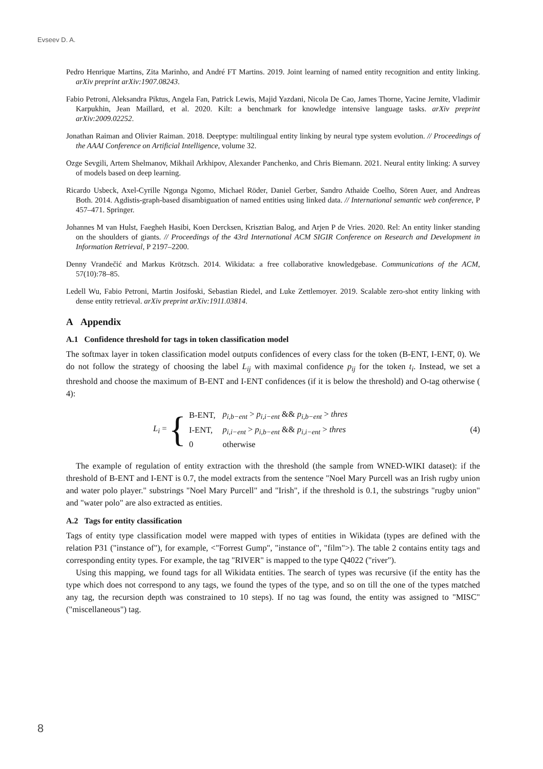Evseev D. A.
Pedro Henrique Martins, Zita Marinho, and André FT Martins. 2019. Joint learning of named entity recognition and entity linking. arXiv preprint arXiv:1907.08243.
Fabio Petroni, Aleksandra Piktus, Angela Fan, Patrick Lewis, Majid Yazdani, Nicola De Cao, James Thorne, Yacine Jernite, Vladimir Karpukhin, Jean Maillard, et al. 2020. Kilt: a benchmark for knowledge intensive language tasks. arXiv preprint arXiv:2009.02252.
Jonathan Raiman and Olivier Raiman. 2018. Deeptype: multilingual entity linking by neural type system evolution. // Proceedings of the AAAI Conference on Artificial Intelligence, volume 32.
Ozge Sevgili, Artem Shelmanov, Mikhail Arkhipov, Alexander Panchenko, and Chris Biemann. 2021. Neural entity linking: A survey of models based on deep learning.
Ricardo Usbeck, Axel-Cyrille Ngonga Ngomo, Michael Röder, Daniel Gerber, Sandro Athaide Coelho, Sören Auer, and Andreas Both. 2014. Agdistis-graph-based disambiguation of named entities using linked data. // International semantic web conference, P 457–471. Springer.
Johannes M van Hulst, Faegheh Hasibi, Koen Dercksen, Krisztian Balog, and Arjen P de Vries. 2020. Rel: An entity linker standing on the shoulders of giants. // Proceedings of the 43rd International ACM SIGIR Conference on Research and Development in Information Retrieval, P 2197–2200.
Denny Vrandečić and Markus Krötzsch. 2014. Wikidata: a free collaborative knowledgebase. Communications of the ACM, 57(10):78–85.
Ledell Wu, Fabio Petroni, Martin Josifoski, Sebastian Riedel, and Luke Zettlemoyer. 2019. Scalable zero-shot entity linking with dense entity retrieval. arXiv preprint arXiv:1911.03814.
A Appendix
A.1 Confidence threshold for tags in token classification model
The softmax layer in token classification model outputs confidences of every class for the token (B-ENT, I-ENT, 0). We do not follow the strategy of choosing the label L<sub>ij</sub> with maximal confidence p<sub>ij</sub> for the token t<sub>i</sub>. Instead, we set a threshold and choose the maximum of B-ENT and I-ENT confidences (if it is below the threshold) and O-tag otherwise ( 4):
L<sub>i</sub> = {
| B-ENT, | p<sub>i,b−ent</sub> > p<sub>i,i−ent</sub> && p<sub>i,b−ent</sub> > thres |
| I-ENT, | p<sub>i,i−ent</sub> > p<sub>i,b−ent</sub> && p<sub>i,i−ent</sub> > thres |
| 0 | otherwise |
(4)
The example of regulation of entity extraction with the threshold (the sample from WNED-WIKI dataset): if the threshold of B-ENT and I-ENT is 0.7, the model extracts from the sentence "Noel Mary Purcell was an Irish rugby union and water polo player." substrings "Noel Mary Purcell" and "Irish", if the threshold is 0.1, the substrings "rugby union" and "water polo" are also extracted as entities.
A.2 Tags for entity classification
Tags of entity type classification model were mapped with types of entities in Wikidata (types are defined with the relation P31 ("instance of"), for example, <"Forrest Gump", "instance of", "film">). The table 2 contains entity tags and corresponding entity types. For example, the tag "RIVER" is mapped to the type Q4022 ("river").
Using this mapping, we found tags for all Wikidata entities. The search of types was recursive (if the entity has the type which does not correspond to any tags, we found the types of the type, and so on till the one of the types matched any tag, the recursion depth was constrained to 10 steps). If no tag was found, the entity was assigned to "MISC" ("miscellaneous") tag.
8